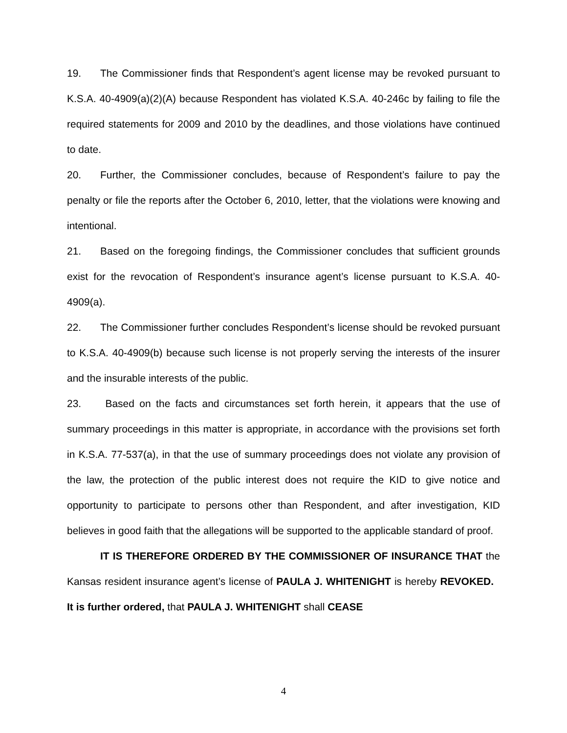19. The Commissioner finds that Respondent’s agent license may be revoked pursuant to K.S.A. 40-4909(a)(2)(A) because Respondent has violated K.S.A. 40-246c by failing to file the required statements for 2009 and 2010 by the deadlines, and those violations have continued to date.
20. Further, the Commissioner concludes, because of Respondent’s failure to pay the penalty or file the reports after the October 6, 2010, letter, that the violations were knowing and intentional.
21. Based on the foregoing findings, the Commissioner concludes that sufficient grounds exist for the revocation of Respondent’s insurance agent’s license pursuant to K.S.A. 40-4909(a).
22. The Commissioner further concludes Respondent’s license should be revoked pursuant to K.S.A. 40-4909(b) because such license is not properly serving the interests of the insurer and the insurable interests of the public.
23. Based on the facts and circumstances set forth herein, it appears that the use of summary proceedings in this matter is appropriate, in accordance with the provisions set forth in K.S.A. 77-537(a), in that the use of summary proceedings does not violate any provision of the law, the protection of the public interest does not require the KID to give notice and opportunity to participate to persons other than Respondent, and after investigation, KID believes in good faith that the allegations will be supported to the applicable standard of proof.
IT IS THEREFORE ORDERED BY THE COMMISSIONER OF INSURANCE THAT the Kansas resident insurance agent’s license of PAULA J. WHITENIGHT is hereby REVOKED. It is further ordered, that PAULA J. WHITENIGHT shall CEASE
4